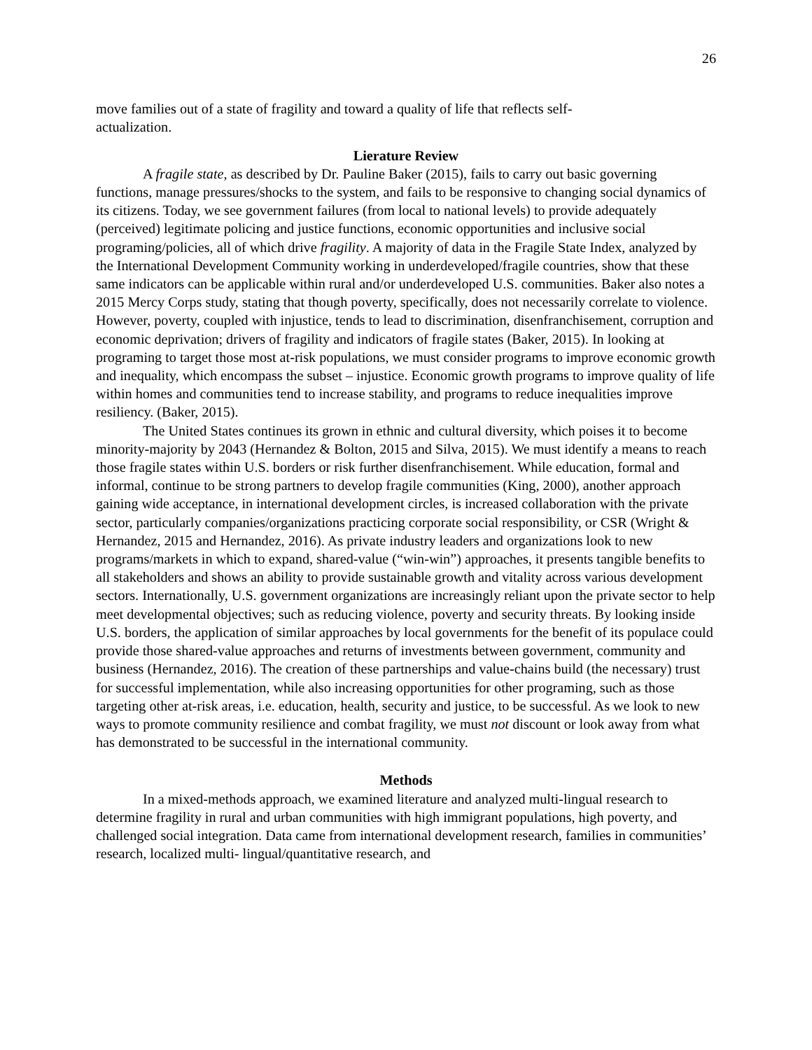26
move families out of a state of fragility and toward a quality of life that reflects self-
actualization.
Lierature Review
A fragile state, as described by Dr. Pauline Baker (2015), fails to carry out basic governing functions, manage pressures/shocks to the system, and fails to be responsive to changing social dynamics of its citizens. Today, we see government failures (from local to national levels) to provide adequately (perceived) legitimate policing and justice functions, economic opportunities and inclusive social programing/policies, all of which drive fragility. A majority of data in the Fragile State Index, analyzed by the International Development Community working in underdeveloped/fragile countries, show that these same indicators can be applicable within rural and/or underdeveloped U.S. communities. Baker also notes a 2015 Mercy Corps study, stating that though poverty, specifically, does not necessarily correlate to violence. However, poverty, coupled with injustice, tends to lead to discrimination, disenfranchisement, corruption and economic deprivation; drivers of fragility and indicators of fragile states (Baker, 2015). In looking at programing to target those most at-risk populations, we must consider programs to improve economic growth and inequality, which encompass the subset – injustice. Economic growth programs to improve quality of life within homes and communities tend to increase stability, and programs to reduce inequalities improve resiliency. (Baker, 2015).
The United States continues its grown in ethnic and cultural diversity, which poises it to become minority-majority by 2043 (Hernandez & Bolton, 2015 and Silva, 2015). We must identify a means to reach those fragile states within U.S. borders or risk further disenfranchisement. While education, formal and informal, continue to be strong partners to develop fragile communities (King, 2000), another approach gaining wide acceptance, in international development circles, is increased collaboration with the private sector, particularly companies/organizations practicing corporate social responsibility, or CSR (Wright & Hernandez, 2015 and Hernandez, 2016). As private industry leaders and organizations look to new programs/markets in which to expand, shared-value (“win-win”) approaches, it presents tangible benefits to all stakeholders and shows an ability to provide sustainable growth and vitality across various development sectors. Internationally, U.S. government organizations are increasingly reliant upon the private sector to help meet developmental objectives; such as reducing violence, poverty and security threats. By looking inside U.S. borders, the application of similar approaches by local governments for the benefit of its populace could provide those shared-value approaches and returns of investments between government, community and business (Hernandez, 2016). The creation of these partnerships and value-chains build (the necessary) trust for successful implementation, while also increasing opportunities for other programing, such as those targeting other at-risk areas, i.e. education, health, security and justice, to be successful. As we look to new ways to promote community resilience and combat fragility, we must not discount or look away from what has demonstrated to be successful in the international community.
Methods
In a mixed-methods approach, we examined literature and analyzed multi-lingual research to determine fragility in rural and urban communities with high immigrant populations, high poverty, and challenged social integration. Data came from international development research, families in communities’ research, localized multi- lingual/quantitative research, and